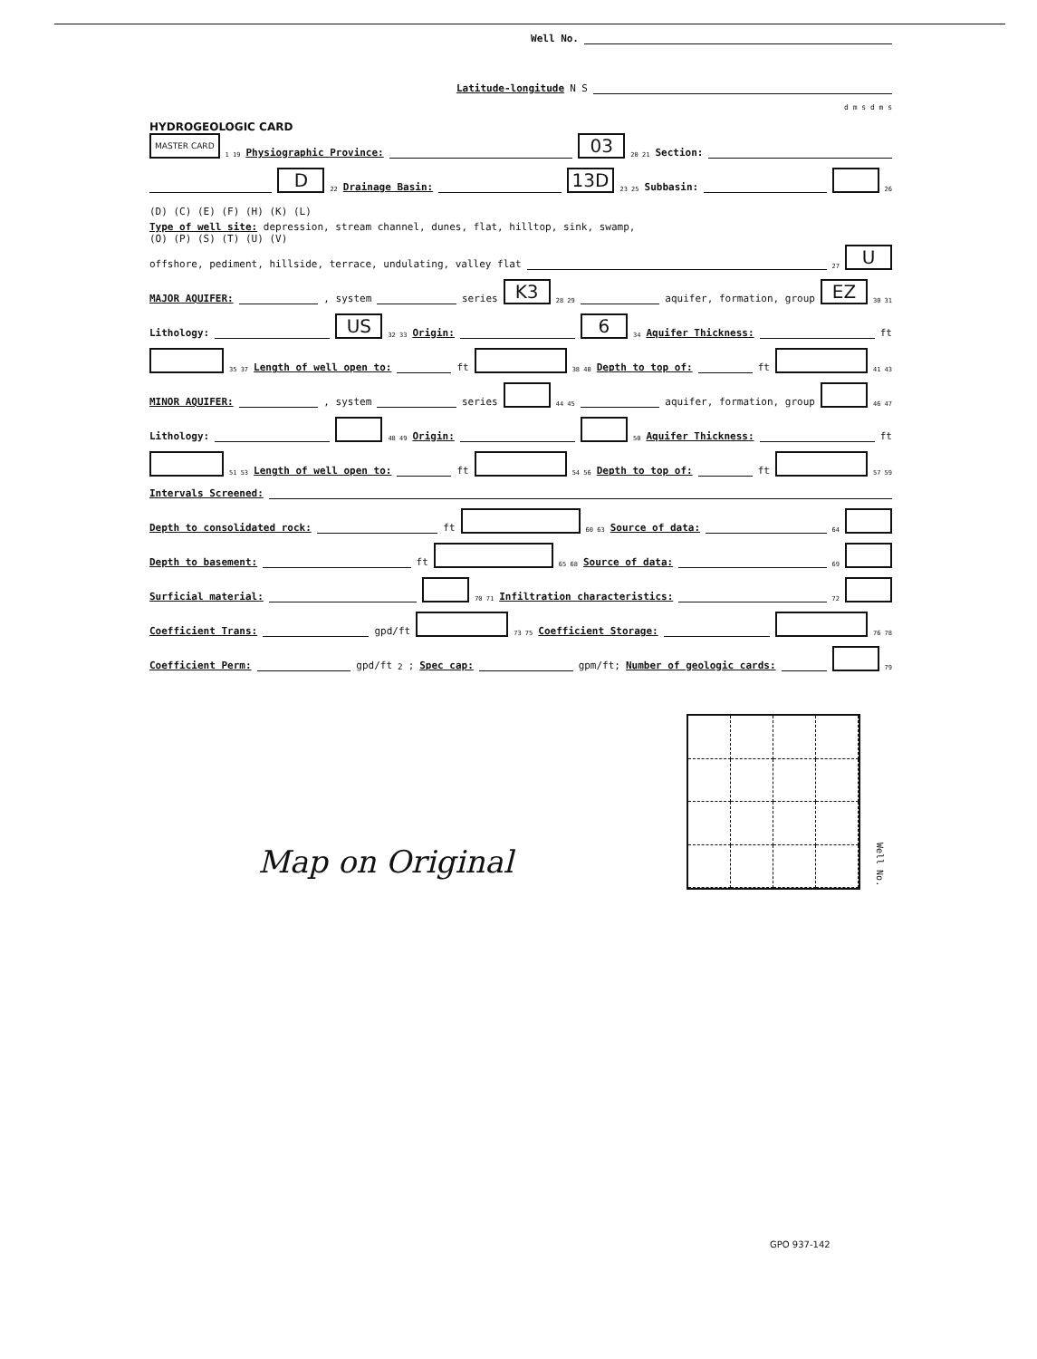Well No.
Latitude-longitude N S
d m s d m s
HYDROGEOLOGIC CARD
MASTER CARD 1 19 Physiographic Province:
03 20 21 Section:
D 22 Drainage Basin:
13D 23 25 Subbasin:
26
(D) (C) (E) (F) (H) (K) (L)
Type of well site: depression, stream channel, dunes, flat, hilltop, sink, swamp,
(O) (P) (S) (T) (U) (V)
offshore, pediment, hillside, terrace, undulating, valley flat
27 U
MAJOR AQUIFER:
, system
series K3 28 29
aquifer, formation, group EZ 30 31
Lithology:
US 32 33 Origin:
6 34 Aquifer Thickness:
ft
35 37 Length of well open to:
ft 38 40 Depth to top of:
ft 41 43
MINOR AQUIFER:
, system
series 44 45
aquifer, formation, group 46 47
Lithology:
48 49 Origin:
50 Aquifer Thickness:
ft
51 53 Length of well open to:
ft 54 56 Depth to top of:
ft 57 59
Intervals Screened:
Depth to consolidated rock:
ft 60 63 Source of data:
64
Depth to basement:
ft 65 68 Source of data:
69
Surficial material:
70 71 Infiltration characteristics:
72
Coefficient Trans:
gpd/ft 73 75 Coefficient Storage:
76 78
Coefficient Perm:
gpd/ft<sup>2</sup>; Spec cap:
gpm/ft; Number of geologic cards:
79
Map on Original
Well No.
GPO 937-142